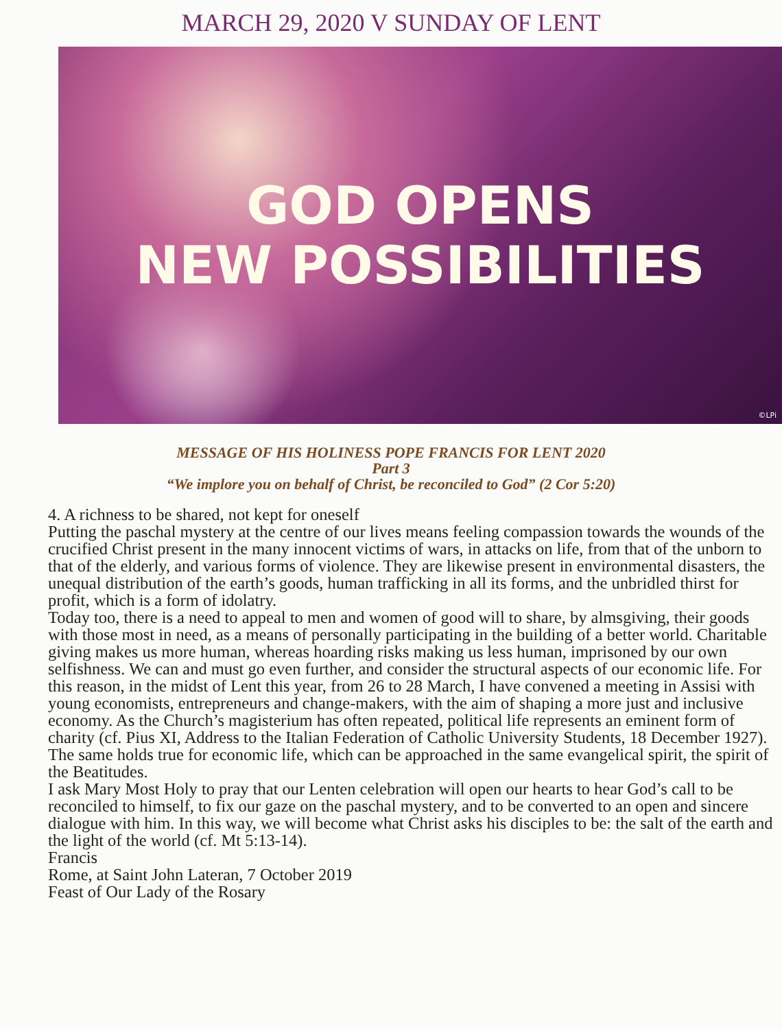MARCH 29, 2020 V SUNDAY OF LENT
GOD OPENS
NEW POSSIBILITIES
©LPi
MESSAGE OF HIS HOLINESS POPE FRANCIS FOR LENT 2020
Part 3
“We implore you on behalf of Christ, be reconciled to God” (2 Cor 5:20)
4. A richness to be shared, not kept for oneself
Putting the paschal mystery at the centre of our lives means feeling compassion towards the wounds of the crucified Christ present in the many innocent victims of wars, in attacks on life, from that of the unborn to that of the elderly, and various forms of violence. They are likewise present in environmental disasters, the unequal distribution of the earth’s goods, human trafficking in all its forms, and the unbridled thirst for profit, which is a form of idolatry.
Today too, there is a need to appeal to men and women of good will to share, by almsgiving, their goods with those most in need, as a means of personally participating in the building of a better world. Charitable giving makes us more human, whereas hoarding risks making us less human, imprisoned by our own selfishness. We can and must go even further, and consider the structural aspects of our economic life. For this reason, in the midst of Lent this year, from 26 to 28 March, I have convened a meeting in Assisi with young economists, entrepreneurs and change-makers, with the aim of shaping a more just and inclusive economy. As the Church’s magisterium has often repeated, political life represents an eminent form of charity (cf. Pius XI, Address to the Italian Federation of Catholic University Students, 18 December 1927). The same holds true for economic life, which can be approached in the same evangelical spirit, the spirit of the Beatitudes.
I ask Mary Most Holy to pray that our Lenten celebration will open our hearts to hear God’s call to be reconciled to himself, to fix our gaze on the paschal mystery, and to be converted to an open and sincere dialogue with him. In this way, we will become what Christ asks his disciples to be: the salt of the earth and the light of the world (cf. Mt 5:13-14).
Francis
Rome, at Saint John Lateran, 7 October 2019
Feast of Our Lady of the Rosary